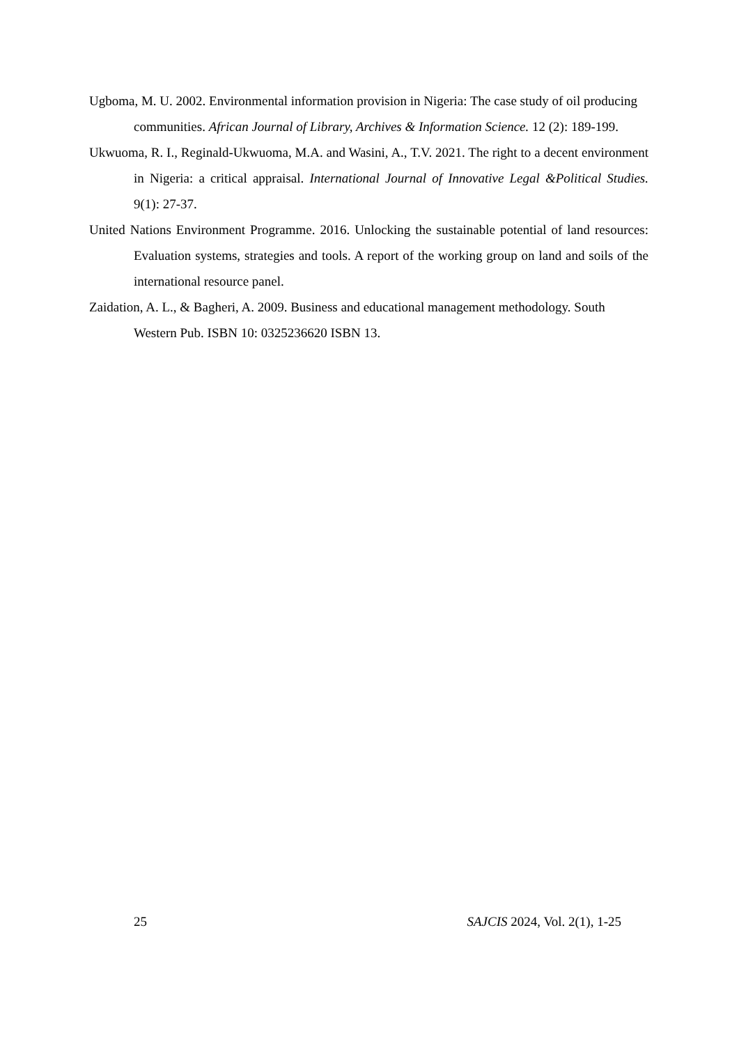Ugboma, M. U. 2002. Environmental information provision in Nigeria: The case study of oil producing communities. African Journal of Library, Archives & Information Science. 12 (2): 189-199.
Ukwuoma, R. I., Reginald-Ukwuoma, M.A. and Wasini, A., T.V. 2021. The right to a decent environment in Nigeria: a critical appraisal. International Journal of Innovative Legal &Political Studies. 9(1): 27-37.
United Nations Environment Programme. 2016. Unlocking the sustainable potential of land resources: Evaluation systems, strategies and tools. A report of the working group on land and soils of the international resource panel.
Zaidation, A. L., & Bagheri, A. 2009. Business and educational management methodology. South Western Pub. ISBN 10: 0325236620 ISBN 13.
25 SAJCIS 2024, Vol. 2(1), 1-25